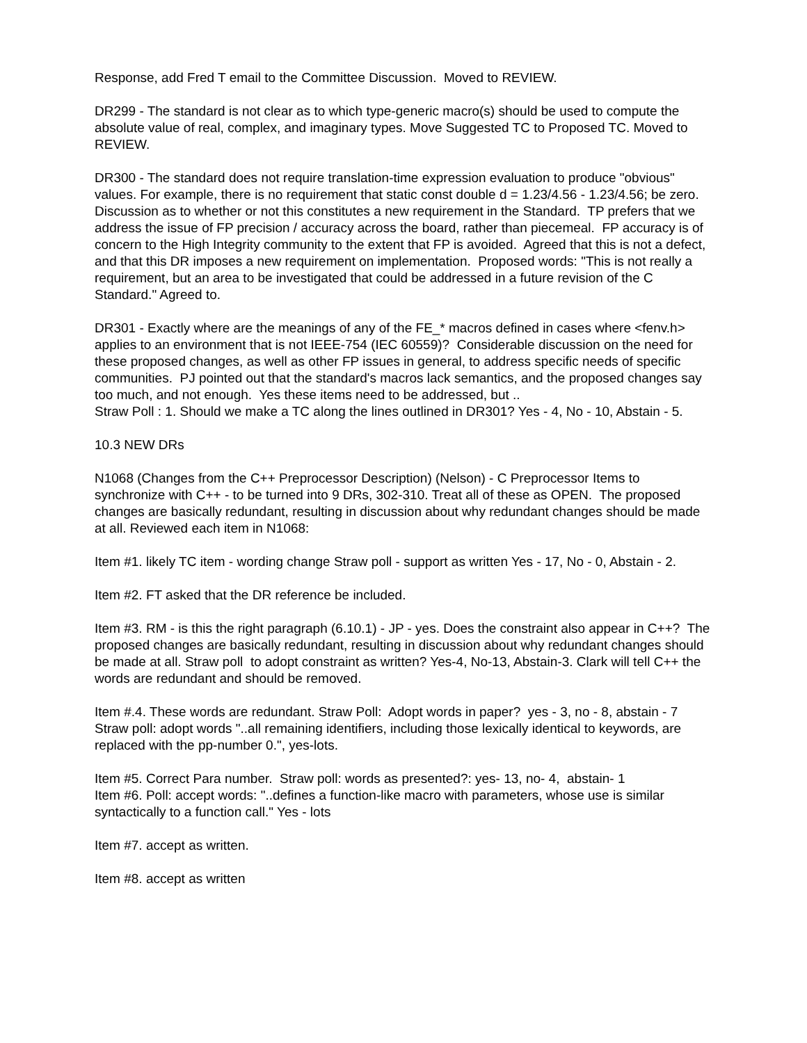Response, add Fred T email to the Committee Discussion. Moved to REVIEW.
DR299 - The standard is not clear as to which type-generic macro(s) should be used to compute the absolute value of real, complex, and imaginary types. Move Suggested TC to Proposed TC. Moved to REVIEW.
DR300 - The standard does not require translation-time expression evaluation to produce "obvious" values. For example, there is no requirement that static const double d = 1.23/4.56 - 1.23/4.56; be zero. Discussion as to whether or not this constitutes a new requirement in the Standard. TP prefers that we address the issue of FP precision / accuracy across the board, rather than piecemeal. FP accuracy is of concern to the High Integrity community to the extent that FP is avoided. Agreed that this is not a defect, and that this DR imposes a new requirement on implementation. Proposed words: "This is not really a requirement, but an area to be investigated that could be addressed in a future revision of the C Standard." Agreed to.
DR301 - Exactly where are the meanings of any of the FE_* macros defined in cases where <fenv.h> applies to an environment that is not IEEE-754 (IEC 60559)? Considerable discussion on the need for these proposed changes, as well as other FP issues in general, to address specific needs of specific communities. PJ pointed out that the standard's macros lack semantics, and the proposed changes say too much, and not enough. Yes these items need to be addressed, but ..
Straw Poll : 1. Should we make a TC along the lines outlined in DR301? Yes - 4, No - 10, Abstain - 5.
10.3 NEW DRs
N1068 (Changes from the C++ Preprocessor Description) (Nelson) - C Preprocessor Items to synchronize with C++ - to be turned into 9 DRs, 302-310. Treat all of these as OPEN. The proposed changes are basically redundant, resulting in discussion about why redundant changes should be made at all. Reviewed each item in N1068:
Item #1. likely TC item - wording change Straw poll - support as written Yes - 17, No - 0, Abstain - 2.
Item #2. FT asked that the DR reference be included.
Item #3. RM - is this the right paragraph (6.10.1) - JP - yes. Does the constraint also appear in C++? The proposed changes are basically redundant, resulting in discussion about why redundant changes should be made at all. Straw poll to adopt constraint as written? Yes-4, No-13, Abstain-3. Clark will tell C++ the words are redundant and should be removed.
Item #.4. These words are redundant. Straw Poll: Adopt words in paper? yes - 3, no - 8, abstain - 7
Straw poll: adopt words "..all remaining identifiers, including those lexically identical to keywords, are replaced with the pp-number 0.", yes-lots.
Item #5. Correct Para number. Straw poll: words as presented?: yes- 13, no- 4, abstain- 1
Item #6. Poll: accept words: "..defines a function-like macro with parameters, whose use is similar syntactically to a function call." Yes - lots
Item #7. accept as written.
Item #8. accept as written